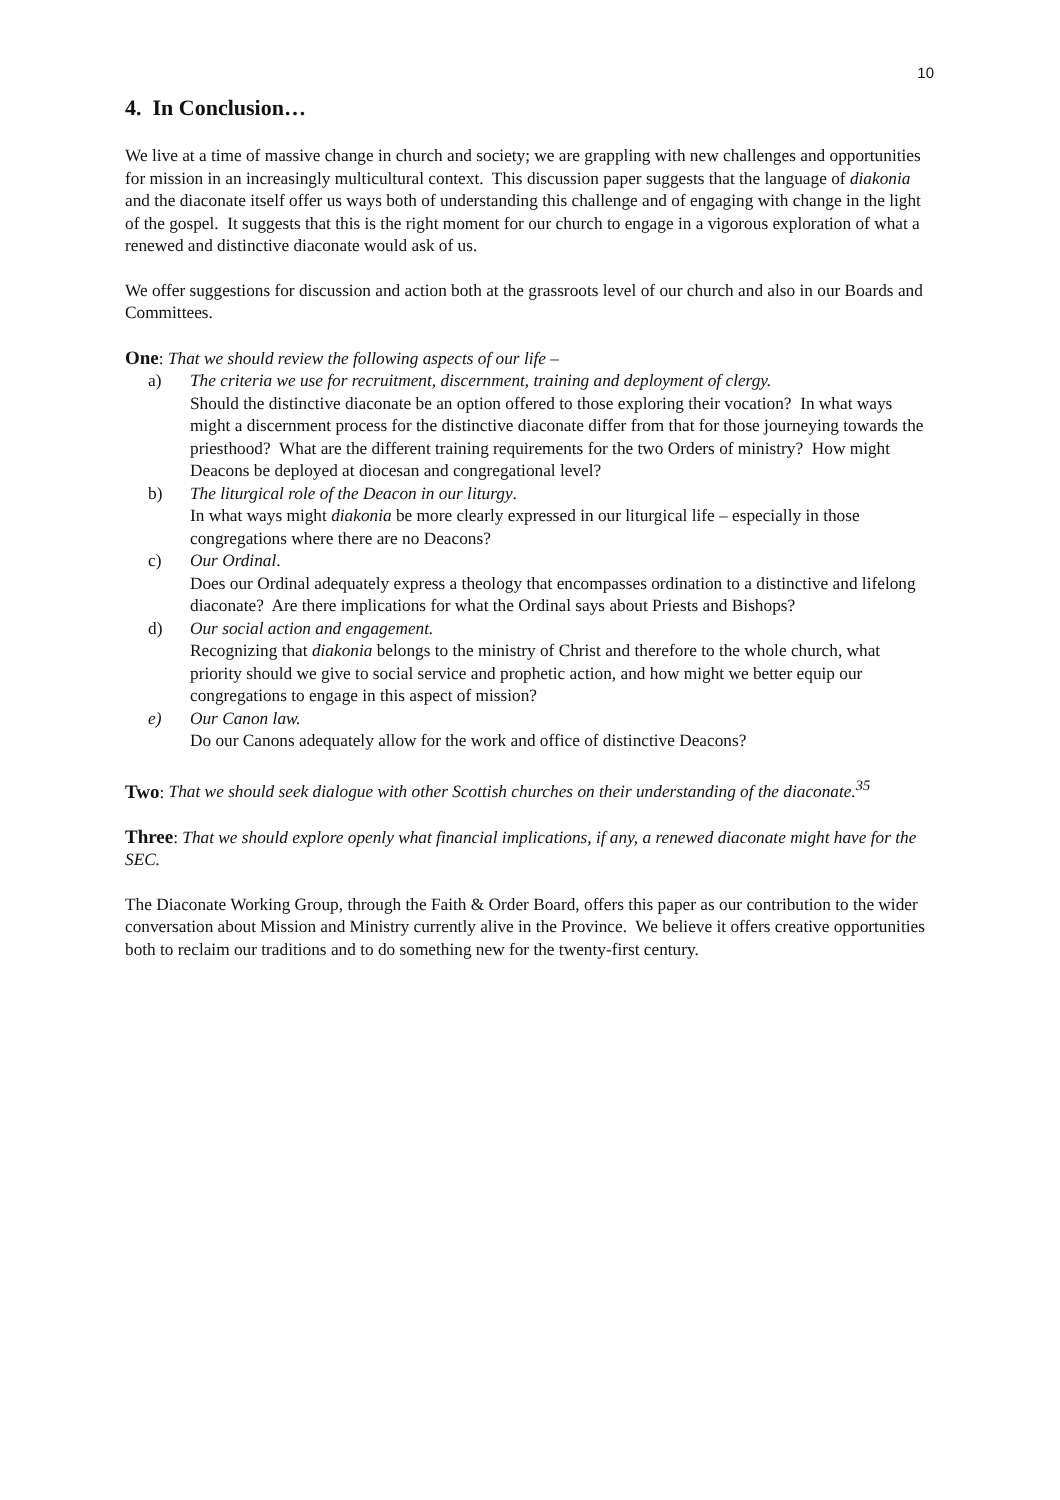10
4. In Conclusion…
We live at a time of massive change in church and society; we are grappling with new challenges and opportunities for mission in an increasingly multicultural context. This discussion paper suggests that the language of diakonia and the diaconate itself offer us ways both of understanding this challenge and of engaging with change in the light of the gospel. It suggests that this is the right moment for our church to engage in a vigorous exploration of what a renewed and distinctive diaconate would ask of us.
We offer suggestions for discussion and action both at the grassroots level of our church and also in our Boards and Committees.
One: That we should review the following aspects of our life –
a) The criteria we use for recruitment, discernment, training and deployment of clergy.
Should the distinctive diaconate be an option offered to those exploring their vocation? In what ways might a discernment process for the distinctive diaconate differ from that for those journeying towards the priesthood? What are the different training requirements for the two Orders of ministry? How might Deacons be deployed at diocesan and congregational level?
b) The liturgical role of the Deacon in our liturgy.
In what ways might diakonia be more clearly expressed in our liturgical life – especially in those congregations where there are no Deacons?
c) Our Ordinal.
Does our Ordinal adequately express a theology that encompasses ordination to a distinctive and lifelong diaconate? Are there implications for what the Ordinal says about Priests and Bishops?
d) Our social action and engagement.
Recognizing that diakonia belongs to the ministry of Christ and therefore to the whole church, what priority should we give to social service and prophetic action, and how might we better equip our congregations to engage in this aspect of mission?
e) Our Canon law.
Do our Canons adequately allow for the work and office of distinctive Deacons?
Two: That we should seek dialogue with other Scottish churches on their understanding of the diaconate.<sup>35</sup>
Three: That we should explore openly what financial implications, if any, a renewed diaconate might have for the SEC.
The Diaconate Working Group, through the Faith & Order Board, offers this paper as our contribution to the wider conversation about Mission and Ministry currently alive in the Province. We believe it offers creative opportunities both to reclaim our traditions and to do something new for the twenty-first century.